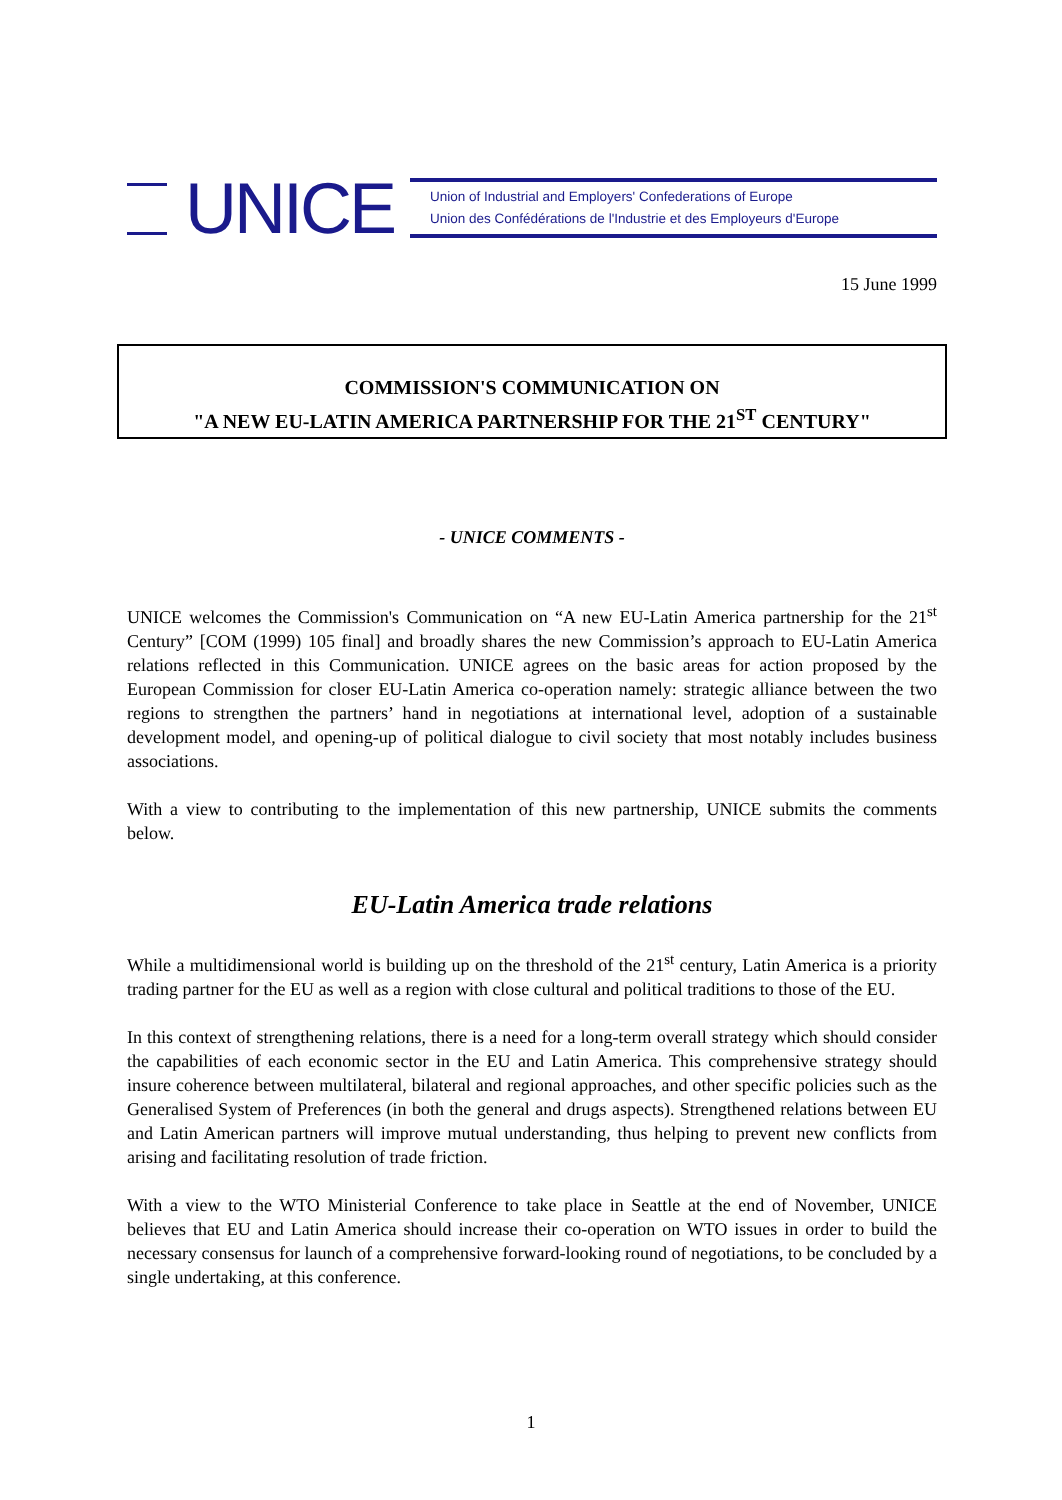UNICE
Union of Industrial and Employers' Confederations of Europe
Union des Confédérations de l'Industrie et des Employeurs d'Europe
15 June 1999
COMMISSION'S COMMUNICATION ON
"A NEW EU-LATIN AMERICA PARTNERSHIP FOR THE 21<sup>ST</sup> CENTURY"
- UNICE COMMENTS -
UNICE welcomes the Commission's Communication on “A new EU-Latin America partnership for the 21<sup>st</sup> Century” [COM (1999) 105 final] and broadly shares the new Commission’s approach to EU-Latin America relations reflected in this Communication. UNICE agrees on the basic areas for action proposed by the European Commission for closer EU-Latin America co-operation namely: strategic alliance between the two regions to strengthen the partners’ hand in negotiations at international level, adoption of a sustainable development model, and opening-up of political dialogue to civil society that most notably includes business associations.
With a view to contributing to the implementation of this new partnership, UNICE submits the comments below.
EU-Latin America trade relations
While a multidimensional world is building up on the threshold of the 21<sup>st</sup> century, Latin America is a priority trading partner for the EU as well as a region with close cultural and political traditions to those of the EU.
In this context of strengthening relations, there is a need for a long-term overall strategy which should consider the capabilities of each economic sector in the EU and Latin America. This comprehensive strategy should insure coherence between multilateral, bilateral and regional approaches, and other specific policies such as the Generalised System of Preferences (in both the general and drugs aspects). Strengthened relations between EU and Latin American partners will improve mutual understanding, thus helping to prevent new conflicts from arising and facilitating resolution of trade friction.
With a view to the WTO Ministerial Conference to take place in Seattle at the end of November, UNICE believes that EU and Latin America should increase their co-operation on WTO issues in order to build the necessary consensus for launch of a comprehensive forward-looking round of negotiations, to be concluded by a single undertaking, at this conference.
1